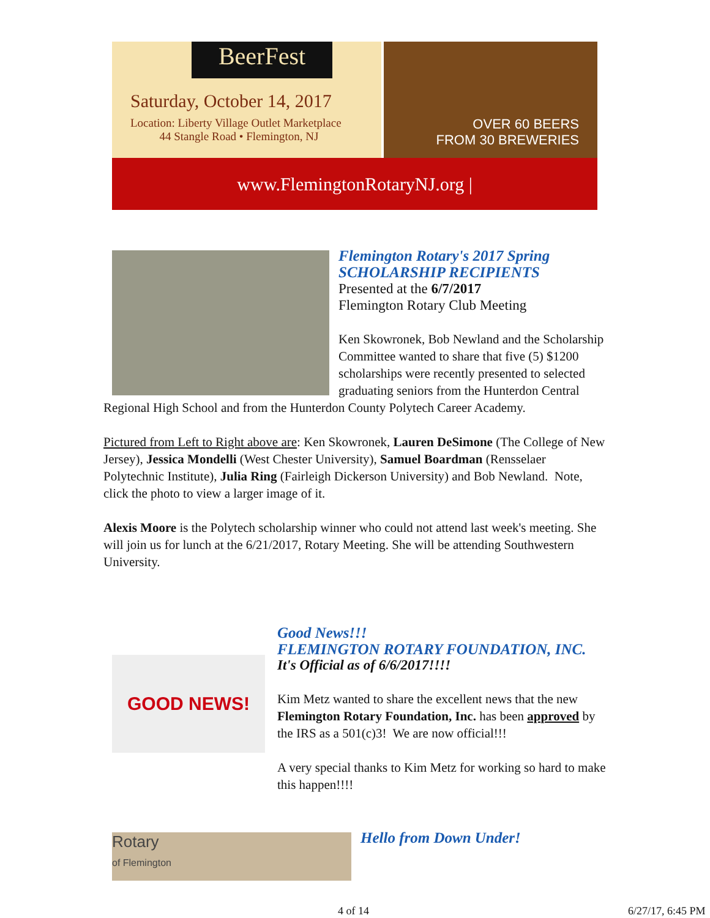BeerFest
Saturday, October 14, 2017
Location: Liberty Village Outlet Marketplace
44 Stangle Road • Flemington, NJ
OVER 60 BEERS
FROM 30 BREWERIES
www.FlemingtonRotaryNJ.org |
Flemington Rotary's 2017 Spring SCHOLARSHIP RECIPIENTS
Presented at the 6/7/2017
Flemington Rotary Club Meeting
Ken Skowronek, Bob Newland and the Scholarship Committee wanted to share that five (5) $1200 scholarships were recently presented to selected graduating seniors from the Hunterdon Central Regional High School and from the Hunterdon County Polytech Career Academy.
Pictured from Left to Right above are: Ken Skowronek, Lauren DeSimone (The College of New Jersey), Jessica Mondelli (West Chester University), Samuel Boardman (Rensselaer Polytechnic Institute), Julia Ring (Fairleigh Dickerson University) and Bob Newland. Note, click the photo to view a larger image of it.
Alexis Moore is the Polytech scholarship winner who could not attend last week's meeting. She will join us for lunch at the 6/21/2017, Rotary Meeting. She will be attending Southwestern University.
GOOD NEWS!
Good News!!!
FLEMINGTON ROTARY FOUNDATION, INC.
It's Official as of 6/6/2017!!!!
Kim Metz wanted to share the excellent news that the new Flemington Rotary Foundation, Inc. has been approved by the IRS as a 501(c)3! We are now official!!!
A very special thanks to Kim Metz for working so hard to make this happen!!!!
Rotary
of Flemington
Hello from Down Under!
4 of 14 6/27/17, 6:45 PM